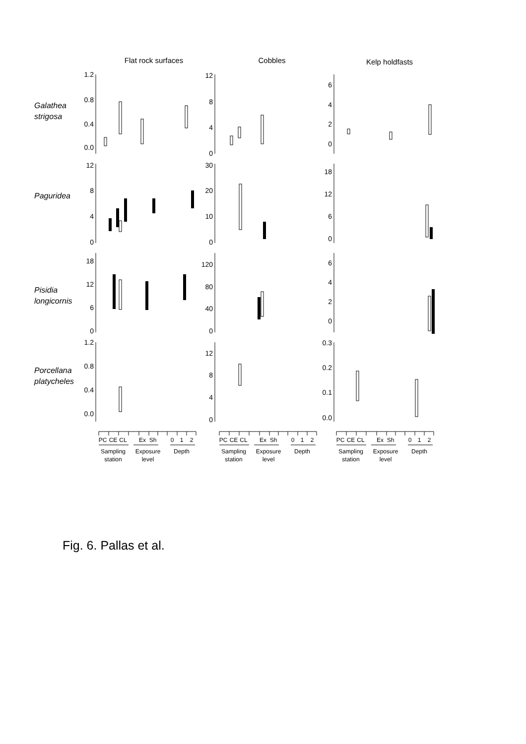Flat rock surfaces
Cobbles
Kelp holdfasts
1.2
0.8
0.4
0.0
12
8
4
0
6
4
2
0
Galathea
strigosa
12
8
4
0
30
20
10
0
18
12
6
0
Paguridea
18
12
6
0
120
80
40
0
6
4
2
0
Pisidia
longicornis
1.2
0.8
0.4
0.0
12
8
4
0
0.3
0.2
0.1
0.0
Porcellana
platycheles
PC
CE
CL
Ex
Sh
0
1
2
Sampling
station
Exposure
level
Depth
PC
CE
CL
Ex
Sh
0
1
2
Sampling
station
Exposure
level
Depth
PC
CE
CL
Ex
Sh
0
1
2
Sampling
station
Exposure
level
Depth
Fig. 6. Pallas et al.